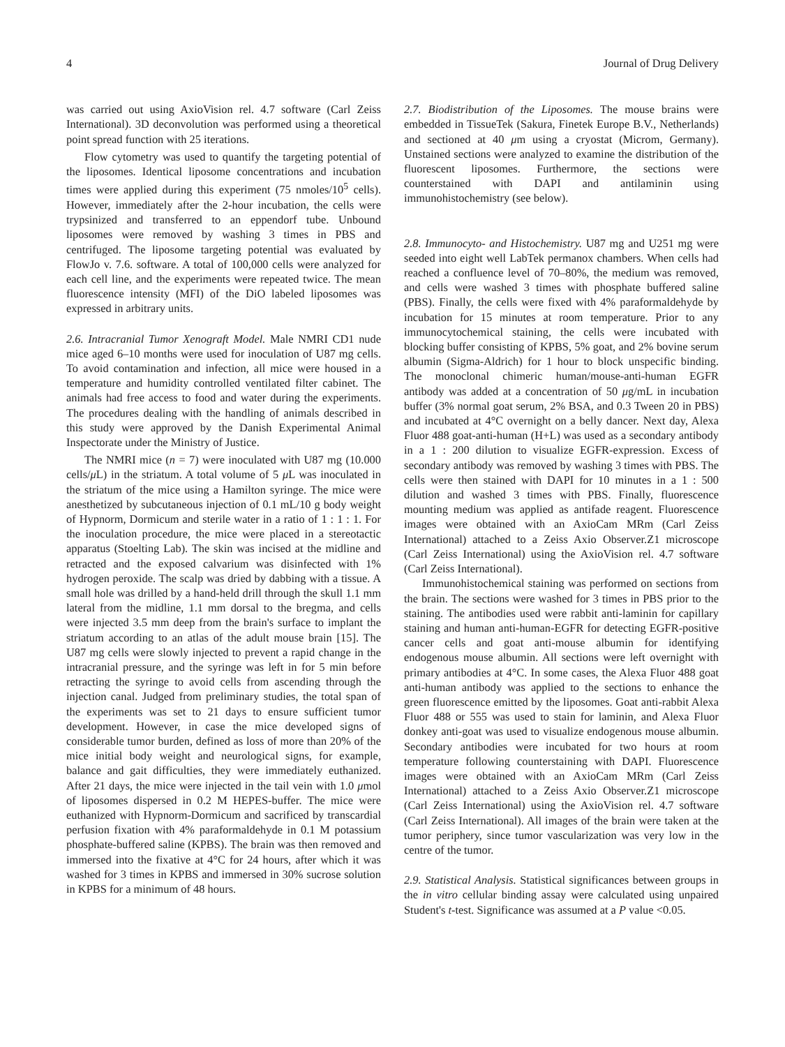4 Journal of Drug Delivery
was carried out using AxioVision rel. 4.7 software (Carl Zeiss International). 3D deconvolution was performed using a theoretical point spread function with 25 iterations.
Flow cytometry was used to quantify the targeting potential of the liposomes. Identical liposome concentrations and incubation times were applied during this experiment (75 nmoles/10<sup>5</sup> cells). However, immediately after the 2-hour incubation, the cells were trypsinized and transferred to an eppendorf tube. Unbound liposomes were removed by washing 3 times in PBS and centrifuged. The liposome targeting potential was evaluated by FlowJo v. 7.6. software. A total of 100,000 cells were analyzed for each cell line, and the experiments were repeated twice. The mean fluorescence intensity (MFI) of the DiO labeled liposomes was expressed in arbitrary units.
2.6. Intracranial Tumor Xenograft Model. Male NMRI CD1 nude mice aged 6–10 months were used for inoculation of U87 mg cells. To avoid contamination and infection, all mice were housed in a temperature and humidity controlled ventilated filter cabinet. The animals had free access to food and water during the experiments. The procedures dealing with the handling of animals described in this study were approved by the Danish Experimental Animal Inspectorate under the Ministry of Justice.
The NMRI mice (n = 7) were inoculated with U87 mg (10.000 cells/μ L) in the striatum. A total volume of 5 μ L was inoculated in the striatum of the mice using a Hamilton syringe. The mice were anesthetized by subcutaneous injection of 0.1 mL/10 g body weight of Hypnorm, Dormicum and sterile water in a ratio of 1 : 1 : 1. For the inoculation procedure, the mice were placed in a stereotactic apparatus (Stoelting Lab). The skin was incised at the midline and retracted and the exposed calvarium was disinfected with 1% hydrogen peroxide. The scalp was dried by dabbing with a tissue. A small hole was drilled by a hand-held drill through the skull 1.1 mm lateral from the midline, 1.1 mm dorsal to the bregma, and cells were injected 3.5 mm deep from the brain's surface to implant the striatum according to an atlas of the adult mouse brain [15]. The U87 mg cells were slowly injected to prevent a rapid change in the intracranial pressure, and the syringe was left in for 5 min before retracting the syringe to avoid cells from ascending through the injection canal. Judged from preliminary studies, the total span of the experiments was set to 21 days to ensure sufficient tumor development. However, in case the mice developed signs of considerable tumor burden, defined as loss of more than 20% of the mice initial body weight and neurological signs, for example, balance and gait difficulties, they were immediately euthanized. After 21 days, the mice were injected in the tail vein with 1.0 μmol of liposomes dispersed in 0.2 M HEPES-buffer. The mice were euthanized with Hypnorm-Dormicum and sacrificed by transcardial perfusion fixation with 4% paraformaldehyde in 0.1 M potassium phosphate-buffered saline (KPBS). The brain was then removed and immersed into the fixative at 4°C for 24 hours, after which it was washed for 3 times in KPBS and immersed in 30% sucrose solution in KPBS for a minimum of 48 hours.
2.7. Biodistribution of the Liposomes. The mouse brains were embedded in TissueTek (Sakura, Finetek Europe B.V., Netherlands) and sectioned at 40 μm using a cryostat (Microm, Germany). Unstained sections were analyzed to examine the distribution of the fluorescent liposomes. Furthermore, the sections were counterstained with DAPI and antilaminin using immunohistochemistry (see below).
2.8. Immunocyto- and Histochemistry. U87 mg and U251 mg were seeded into eight well LabTek permanox chambers. When cells had reached a confluence level of 70–80%, the medium was removed, and cells were washed 3 times with phosphate buffered saline (PBS). Finally, the cells were fixed with 4% paraformaldehyde by incubation for 15 minutes at room temperature. Prior to any immunocytochemical staining, the cells were incubated with blocking buffer consisting of KPBS, 5% goat, and 2% bovine serum albumin (Sigma-Aldrich) for 1 hour to block unspecific binding. The monoclonal chimeric human/mouse-anti-human EGFR antibody was added at a concentration of 50 μg/mL in incubation buffer (3% normal goat serum, 2% BSA, and 0.3 Tween 20 in PBS) and incubated at 4°C overnight on a belly dancer. Next day, Alexa Fluor 488 goat-anti-human (H+L) was used as a secondary antibody in a 1 : 200 dilution to visualize EGFR-expression. Excess of secondary antibody was removed by washing 3 times with PBS. The cells were then stained with DAPI for 10 minutes in a 1 : 500 dilution and washed 3 times with PBS. Finally, fluorescence mounting medium was applied as antifade reagent. Fluorescence images were obtained with an AxioCam MRm (Carl Zeiss International) attached to a Zeiss Axio Observer.Z1 microscope (Carl Zeiss International) using the AxioVision rel. 4.7 software (Carl Zeiss International).
Immunohistochemical staining was performed on sections from the brain. The sections were washed for 3 times in PBS prior to the staining. The antibodies used were rabbit anti-laminin for capillary staining and human anti-human-EGFR for detecting EGFR-positive cancer cells and goat anti-mouse albumin for identifying endogenous mouse albumin. All sections were left overnight with primary antibodies at 4°C. In some cases, the Alexa Fluor 488 goat anti-human antibody was applied to the sections to enhance the green fluorescence emitted by the liposomes. Goat anti-rabbit Alexa Fluor 488 or 555 was used to stain for laminin, and Alexa Fluor donkey anti-goat was used to visualize endogenous mouse albumin. Secondary antibodies were incubated for two hours at room temperature following counterstaining with DAPI. Fluorescence images were obtained with an AxioCam MRm (Carl Zeiss International) attached to a Zeiss Axio Observer.Z1 microscope (Carl Zeiss International) using the AxioVision rel. 4.7 software (Carl Zeiss International). All images of the brain were taken at the tumor periphery, since tumor vascularization was very low in the centre of the tumor.
2.9. Statistical Analysis. Statistical significances between groups in the in vitro cellular binding assay were calculated using unpaired Student's t-test. Significance was assumed at a P value <0.05.